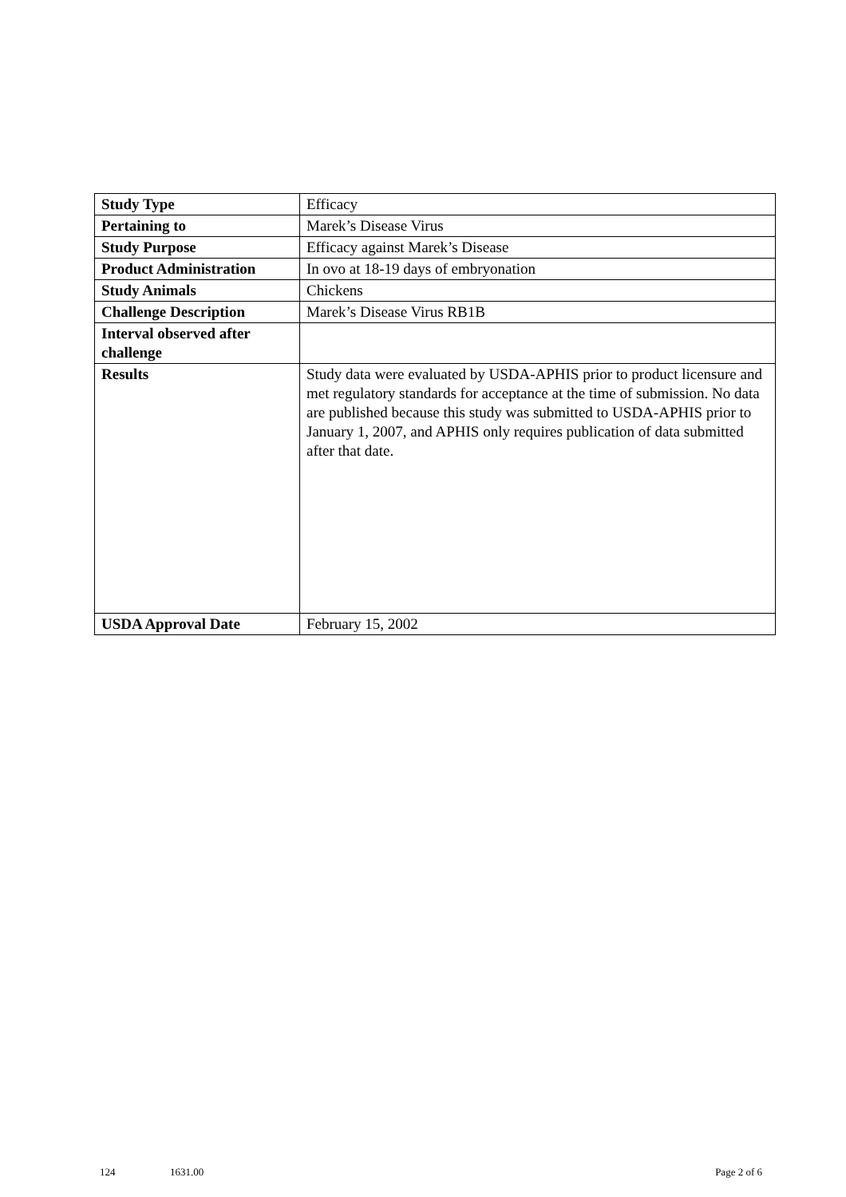| Study Type | Efficacy |
| Pertaining to | Marek’s Disease Virus |
| Study Purpose | Efficacy against Marek’s Disease |
| Product Administration | In ovo at 18-19 days of embryonation |
| Study Animals | Chickens |
| Challenge Description | Marek’s Disease Virus RB1B |
| Interval observed after challenge | |
| Results | Study data were evaluated by USDA-APHIS prior to product licensure and met regulatory standards for acceptance at the time of submission. No data are published because this study was submitted to USDA-APHIS prior to January 1, 2007, and APHIS only requires publication of data submitted after that date. |
| USDA Approval Date | February 15, 2002 |
124 1631.00 Page 2 of 6